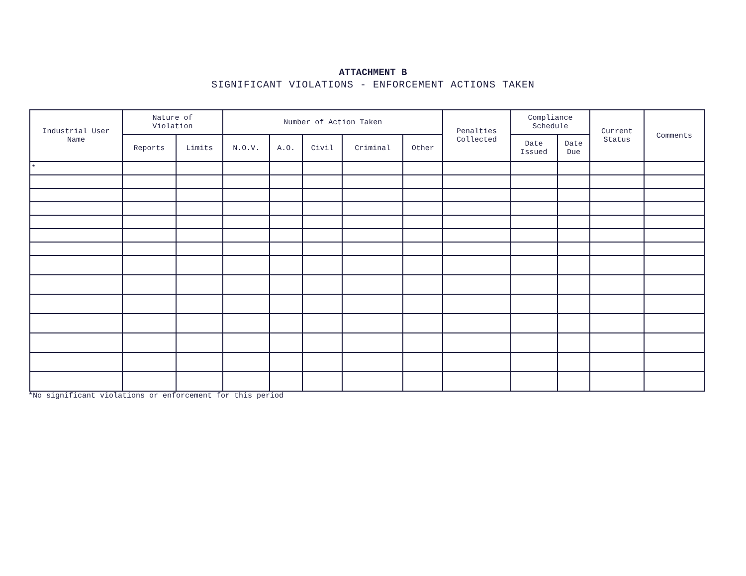ATTACHMENT B
SIGNIFICANT VIOLATIONS - ENFORCEMENT ACTIONS TAKEN
| Industrial User Name | Nature of Violation | | Number of Action Taken | | | | | Penalties Collected | Compliance Schedule | | Current Status | Comments |
| --- | --- | --- | --- | --- | --- | --- | --- | --- | --- | --- | --- | --- |
| | Reports | Limits | N.O.V. | A.O. | Civil | Criminal | Other | | Date Issued | Date Due | | |
| * | | | | | | | | | | | | |
*No significant violations or enforcement for this period